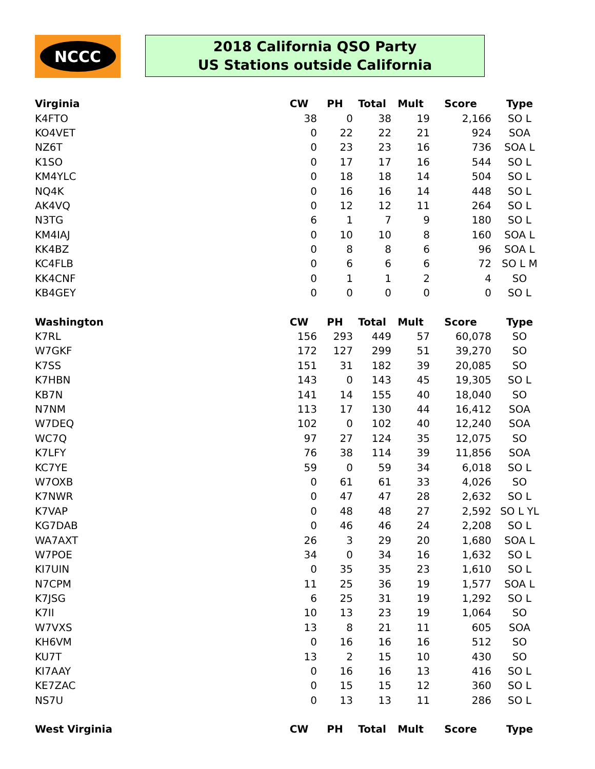NCCC
2018 California QSO Party
US Stations outside California
| Virginia | CW | PH | Total | Mult | Score | Type |
| --- | --- | --- | --- | --- | --- | --- |
| K4FTO | 38 | 0 | 38 | 19 | 2,166 | SO L |
| KO4VET | 0 | 22 | 22 | 21 | 924 | SOA |
| NZ6T | 0 | 23 | 23 | 16 | 736 | SOA L |
| K1SO | 0 | 17 | 17 | 16 | 544 | SO L |
| KM4YLC | 0 | 18 | 18 | 14 | 504 | SO L |
| NQ4K | 0 | 16 | 16 | 14 | 448 | SO L |
| AK4VQ | 0 | 12 | 12 | 11 | 264 | SO L |
| N3TG | 6 | 1 | 7 | 9 | 180 | SO L |
| KM4IAJ | 0 | 10 | 10 | 8 | 160 | SOA L |
| KK4BZ | 0 | 8 | 8 | 6 | 96 | SOA L |
| KC4FLB | 0 | 6 | 6 | 6 | 72 | SO L M |
| KK4CNF | 0 | 1 | 1 | 2 | 4 | SO |
| KB4GEY | 0 | 0 | 0 | 0 | 0 | SO L |
| Washington | CW | PH | Total | Mult | Score | Type |
| K7RL | 156 | 293 | 449 | 57 | 60,078 | SO |
| W7GKF | 172 | 127 | 299 | 51 | 39,270 | SO |
| K7SS | 151 | 31 | 182 | 39 | 20,085 | SO |
| K7HBN | 143 | 0 | 143 | 45 | 19,305 | SO L |
| KB7N | 141 | 14 | 155 | 40 | 18,040 | SO |
| N7NM | 113 | 17 | 130 | 44 | 16,412 | SOA |
| W7DEQ | 102 | 0 | 102 | 40 | 12,240 | SOA |
| WC7Q | 97 | 27 | 124 | 35 | 12,075 | SO |
| K7LFY | 76 | 38 | 114 | 39 | 11,856 | SOA |
| KC7YE | 59 | 0 | 59 | 34 | 6,018 | SO L |
| W7OXB | 0 | 61 | 61 | 33 | 4,026 | SO |
| K7NWR | 0 | 47 | 47 | 28 | 2,632 | SO L |
| K7VAP | 0 | 48 | 48 | 27 | 2,592 | SO L YL |
| KG7DAB | 0 | 46 | 46 | 24 | 2,208 | SO L |
| WA7AXT | 26 | 3 | 29 | 20 | 1,680 | SOA L |
| W7POE | 34 | 0 | 34 | 16 | 1,632 | SO L |
| KI7UIN | 0 | 35 | 35 | 23 | 1,610 | SO L |
| N7CPM | 11 | 25 | 36 | 19 | 1,577 | SOA L |
| K7JSG | 6 | 25 | 31 | 19 | 1,292 | SO L |
| K7II | 10 | 13 | 23 | 19 | 1,064 | SO |
| W7VXS | 13 | 8 | 21 | 11 | 605 | SOA |
| KH6VM | 0 | 16 | 16 | 16 | 512 | SO |
| KU7T | 13 | 2 | 15 | 10 | 430 | SO |
| KI7AAY | 0 | 16 | 16 | 13 | 416 | SO L |
| KE7ZAC | 0 | 15 | 15 | 12 | 360 | SO L |
| NS7U | 0 | 13 | 13 | 11 | 286 | SO L |
| West Virginia | CW | PH | Total | Mult | Score | Type |